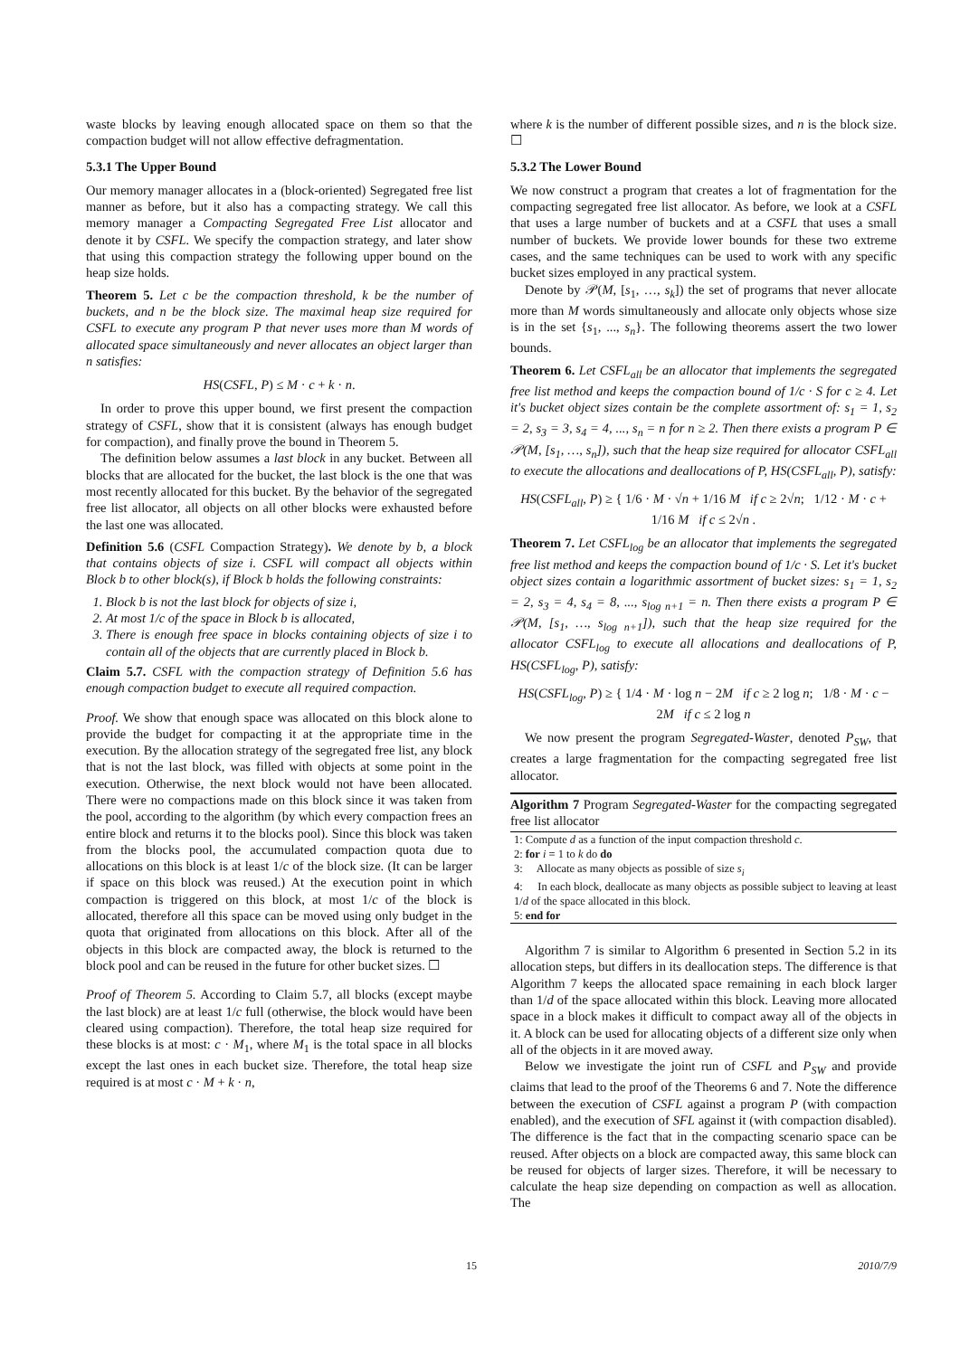waste blocks by leaving enough allocated space on them so that the compaction budget will not allow effective defragmentation.
5.3.1 The Upper Bound
Our memory manager allocates in a (block-oriented) Segregated free list manner as before, but it also has a compacting strategy. We call this memory manager a Compacting Segregated Free List allocator and denote it by CSFL. We specify the compaction strategy, and later show that using this compaction strategy the following upper bound on the heap size holds.
Theorem 5. Let c be the compaction threshold, k be the number of buckets, and n be the block size. The maximal heap size required for CSFL to execute any program P that never uses more than M words of allocated space simultaneously and never allocates an object larger than n satisfies:
HS(CSFL, P) ≤ M · c + k · n.
In order to prove this upper bound, we first present the compaction strategy of CSFL, show that it is consistent (always has enough budget for compaction), and finally prove the bound in Theorem 5.
The definition below assumes a last block in any bucket. Between all blocks that are allocated for the bucket, the last block is the one that was most recently allocated for this bucket. By the behavior of the segregated free list allocator, all objects on all other blocks were exhausted before the last one was allocated.
Definition 5.6 (CSFL Compaction Strategy). We denote by b, a block that contains objects of size i. CSFL will compact all objects within Block b to other block(s), if Block b holds the following constraints:
1. Block b is not the last block for objects of size i,
2. At most 1/c of the space in Block b is allocated,
3. There is enough free space in blocks containing objects of size i to contain all of the objects that are currently placed in Block b.
Claim 5.7. CSFL with the compaction strategy of Definition 5.6 has enough compaction budget to execute all required compaction.
Proof. We show that enough space was allocated on this block alone to provide the budget for compacting it at the appropriate time in the execution. By the allocation strategy of the segregated free list, any block that is not the last block, was filled with objects at some point in the execution. Otherwise, the next block would not have been allocated. There were no compactions made on this block since it was taken from the pool, according to the algorithm (by which every compaction frees an entire block and returns it to the blocks pool). Since this block was taken from the blocks pool, the accumulated compaction quota due to allocations on this block is at least 1/c of the block size. (It can be larger if space on this block was reused.) At the execution point in which compaction is triggered on this block, at most 1/c of the block is allocated, therefore all this space can be moved using only budget in the quota that originated from allocations on this block. After all of the objects in this block are compacted away, the block is returned to the block pool and can be reused in the future for other bucket sizes. ☐
Proof of Theorem 5. According to Claim 5.7, all blocks (except maybe the last block) are at least 1/c full (otherwise, the block would have been cleared using compaction). Therefore, the total heap size required for these blocks is at most: c · M<sub>1</sub>, where M<sub>1</sub> is the total space in all blocks except the last ones in each bucket size. Therefore, the total heap size required is at most c · M + k · n,
where k is the number of different possible sizes, and n is the block size. ☐
5.3.2 The Lower Bound
We now construct a program that creates a lot of fragmentation for the compacting segregated free list allocator. As before, we look at a CSFL that uses a large number of buckets and at a CSFL that uses a small number of buckets. We provide lower bounds for these two extreme cases, and the same techniques can be used to work with any specific bucket sizes employed in any practical system.
Denote by 𝒫(M, [s<sub>1</sub>, …, s<sub>k</sub>]) the set of programs that never allocate more than M words simultaneously and allocate only objects whose size is in the set {s<sub>1</sub>, ..., s<sub>n</sub>}. The following theorems assert the two lower bounds.
Theorem 6. Let CSFL<sub>all</sub> be an allocator that implements the segregated free list method and keeps the compaction bound of 1/c · S for c ≥ 4. Let it's bucket object sizes contain be the complete assortment of: s<sub>1</sub> = 1, s<sub>2</sub> = 2, s<sub>3</sub> = 3, s<sub>4</sub> = 4, ..., s<sub>n</sub> = n for n ≥ 2. Then there exists a program P ∈ 𝒫(M, [s<sub>1</sub>, …, s<sub>n</sub>]), such that the heap size required for allocator CSFL<sub>all</sub> to execute the allocations and deallocations of P, HS(CSFL<sub>all</sub>, P), satisfy:
HS(CSFL<sub>all</sub>, P) ≥ { 1/6 · M · √n + 1/16 M if c ≥ 2√n; 1/12 · M · c + 1/16 M if c ≤ 2√n .
Theorem 7. Let CSFL<sub>log</sub> be an allocator that implements the segregated free list method and keeps the compaction bound of 1/c · S. Let it's bucket object sizes contain a logarithmic assortment of bucket sizes: s<sub>1</sub> = 1, s<sub>2</sub> = 2, s<sub>3</sub> = 4, s<sub>4</sub> = 8, ..., s<sub>log n+1</sub> = n. Then there exists a program P ∈ 𝒫(M, [s<sub>1</sub>, …, s<sub>log n+1</sub>]), such that the heap size required for the allocator CSFL<sub>log</sub> to execute all allocations and deallocations of P, HS(CSFL<sub>log</sub>, P), satisfy:
HS(CSFL<sub>log</sub>, P) ≥ { 1/4 · M · log n − 2M if c ≥ 2 log n; 1/8 · M · c − 2M if c ≤ 2 log n
We now present the program Segregated-Waster, denoted P<sub>SW</sub>, that creates a large fragmentation for the compacting segregated free list allocator.
Algorithm 7 Program Segregated-Waster for the compacting segregated free list allocator
1: Compute d as a function of the input compaction threshold c.
2: for i = 1 to k do do
3: Allocate as many objects as possible of size s<sub>i</sub>
4: In each block, deallocate as many objects as possible subject to leaving at least 1/d of the space allocated in this block.
5: end for
Algorithm 7 is similar to Algorithm 6 presented in Section 5.2 in its allocation steps, but differs in its deallocation steps. The difference is that Algorithm 7 keeps the allocated space remaining in each block larger than 1/d of the space allocated within this block. Leaving more allocated space in a block makes it difficult to compact away all of the objects in it. A block can be used for allocating objects of a different size only when all of the objects in it are moved away.
Below we investigate the joint run of CSFL and P<sub>SW</sub> and provide claims that lead to the proof of the Theorems 6 and 7. Note the difference between the execution of CSFL against a program P (with compaction enabled), and the execution of SFL against it (with compaction disabled). The difference is the fact that in the compacting scenario space can be reused. After objects on a block are compacted away, this same block can be reused for objects of larger sizes. Therefore, it will be necessary to calculate the heap size depending on compaction as well as allocation. The
15 2010/7/9